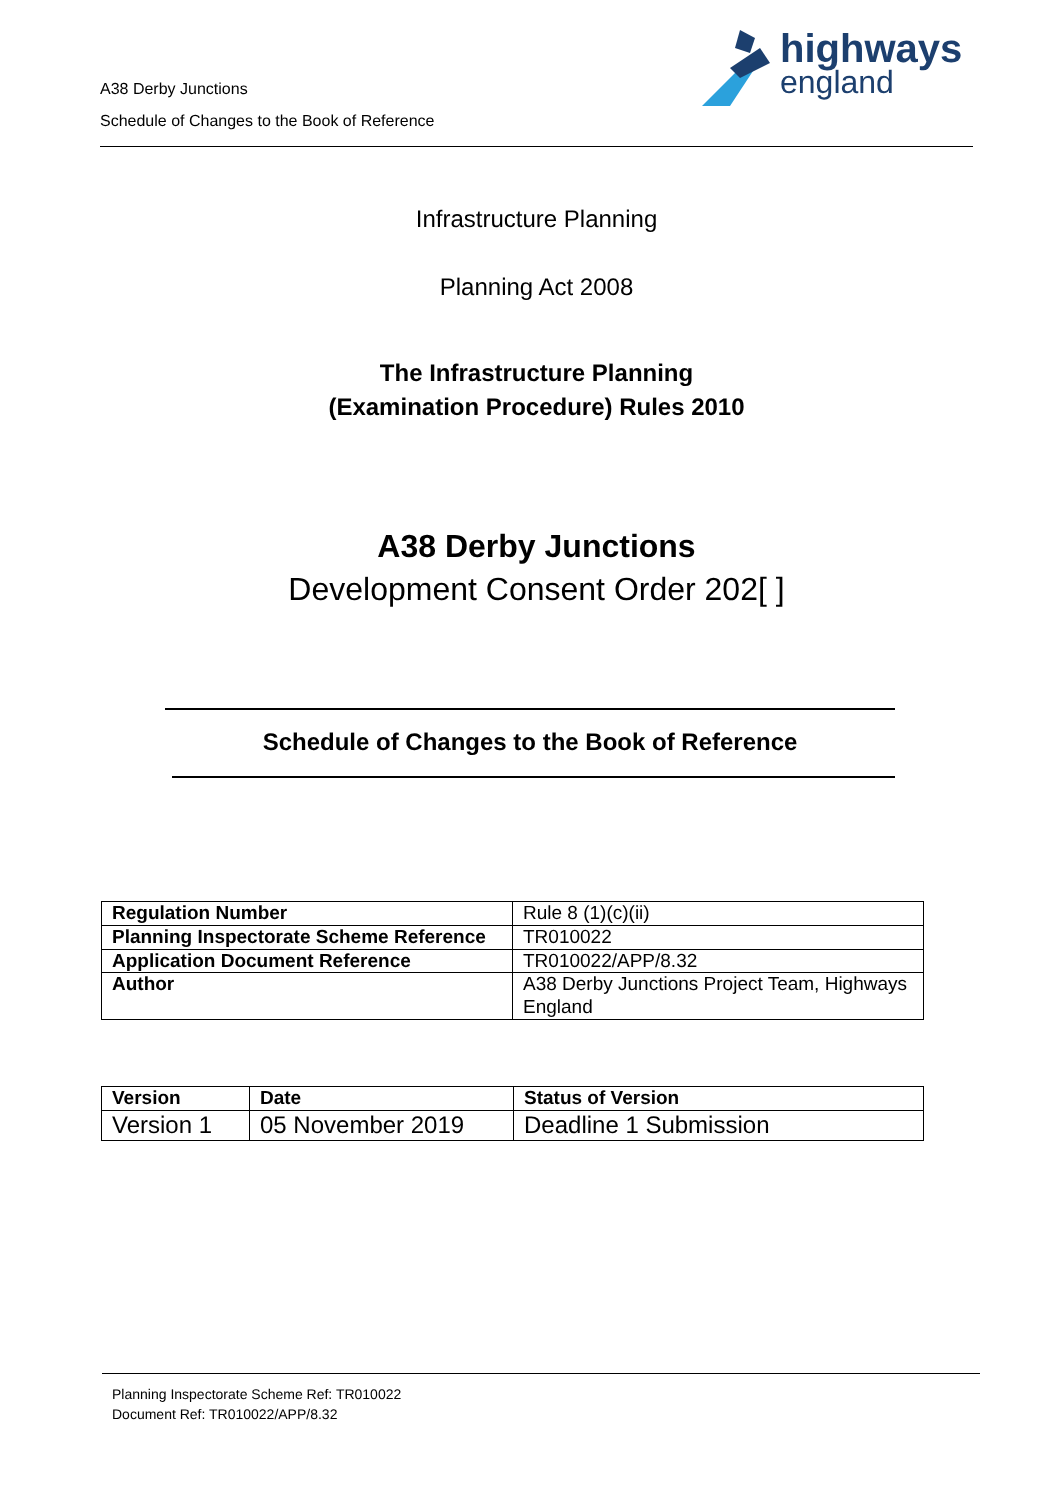A38 Derby Junctions
Schedule of Changes to the Book of Reference
highways
england
Infrastructure Planning
Planning Act 2008
The Infrastructure Planning
(Examination Procedure) Rules 2010
A38 Derby Junctions
Development Consent Order 202[ ]
Schedule of Changes to the Book of Reference
| Regulation Number | Rule 8 (1)(c)(ii) |
| Planning Inspectorate Scheme Reference | TR010022 |
| Application Document Reference | TR010022/APP/8.32 |
| Author | A38 Derby Junctions Project Team, Highways England |
| Version | Date | Status of Version |
| Version 1 | 05 November 2019 | Deadline 1 Submission |
Planning Inspectorate Scheme Ref: TR010022
Document Ref: TR010022/APP/8.32